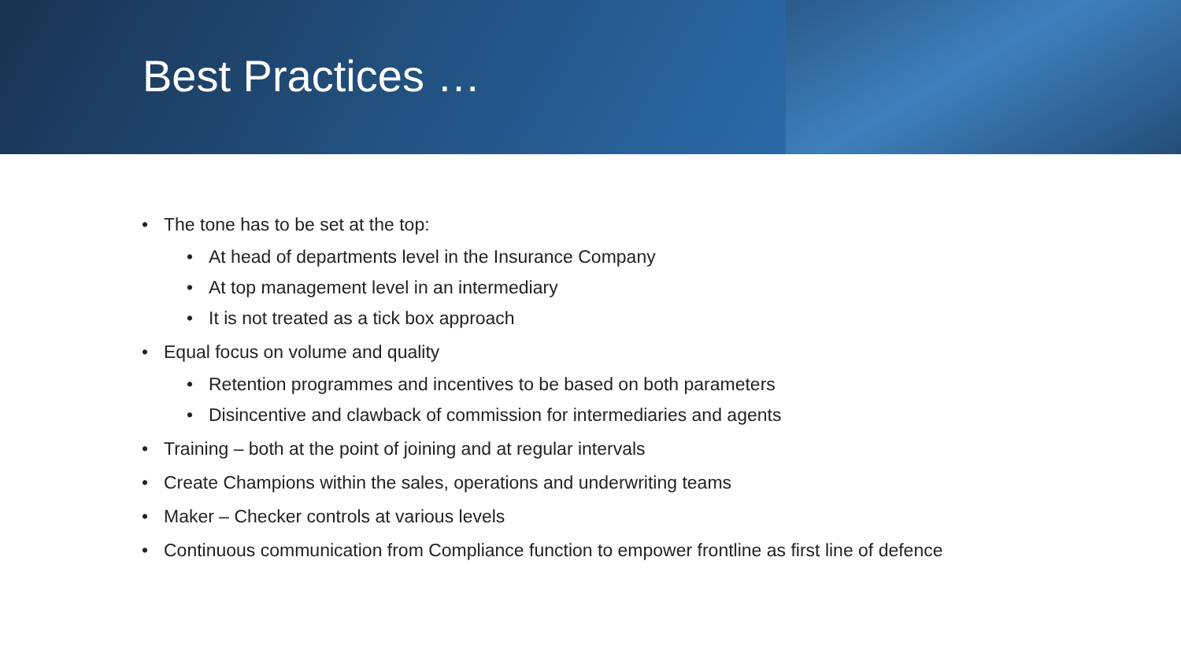Best Practices …
• The tone has to be set at the top:
• At head of departments level in the Insurance Company
• At top management level in an intermediary
• It is not treated as a tick box approach
• Equal focus on volume and quality
• Retention programmes and incentives to be based on both parameters
• Disincentive and clawback of commission for intermediaries and agents
• Training – both at the point of joining and at regular intervals
• Create Champions within the sales, operations and underwriting teams
• Maker – Checker controls at various levels
• Continuous communication from Compliance function to empower frontline as first line of defence